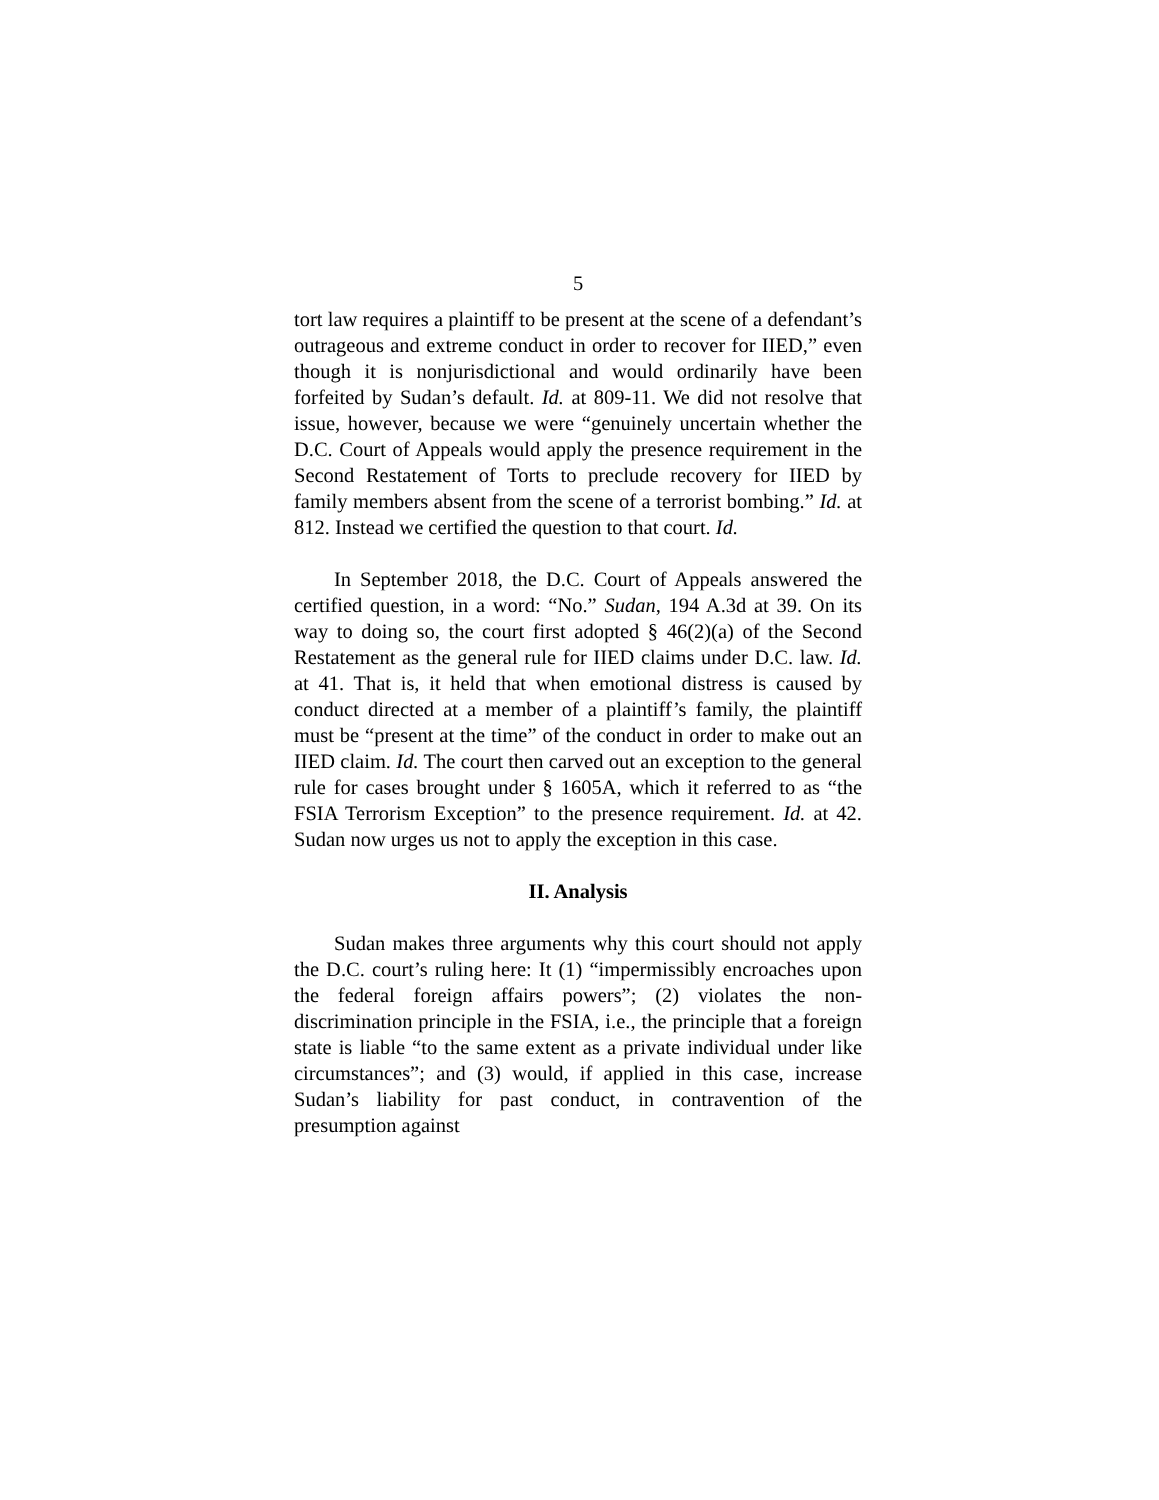5
tort law requires a plaintiff to be present at the scene of a defendant’s outrageous and extreme conduct in order to recover for IIED,” even though it is nonjurisdictional and would ordinarily have been forfeited by Sudan’s default. Id. at 809-11. We did not resolve that issue, however, because we were “genuinely uncertain whether the D.C. Court of Appeals would apply the presence requirement in the Second Restatement of Torts to preclude recovery for IIED by family members absent from the scene of a terrorist bombing.” Id. at 812. Instead we certified the question to that court. Id.
In September 2018, the D.C. Court of Appeals answered the certified question, in a word: “No.” Sudan, 194 A.3d at 39. On its way to doing so, the court first adopted § 46(2)(a) of the Second Restatement as the general rule for IIED claims under D.C. law. Id. at 41. That is, it held that when emotional distress is caused by conduct directed at a member of a plaintiff’s family, the plaintiff must be “present at the time” of the conduct in order to make out an IIED claim. Id. The court then carved out an exception to the general rule for cases brought under § 1605A, which it referred to as “the FSIA Terrorism Exception” to the presence requirement. Id. at 42. Sudan now urges us not to apply the exception in this case.
II. Analysis
Sudan makes three arguments why this court should not apply the D.C. court’s ruling here: It (1) “impermissibly encroaches upon the federal foreign affairs powers”; (2) violates the non-discrimination principle in the FSIA, i.e., the principle that a foreign state is liable “to the same extent as a private individual under like circumstances”; and (3) would, if applied in this case, increase Sudan’s liability for past conduct, in contravention of the presumption against